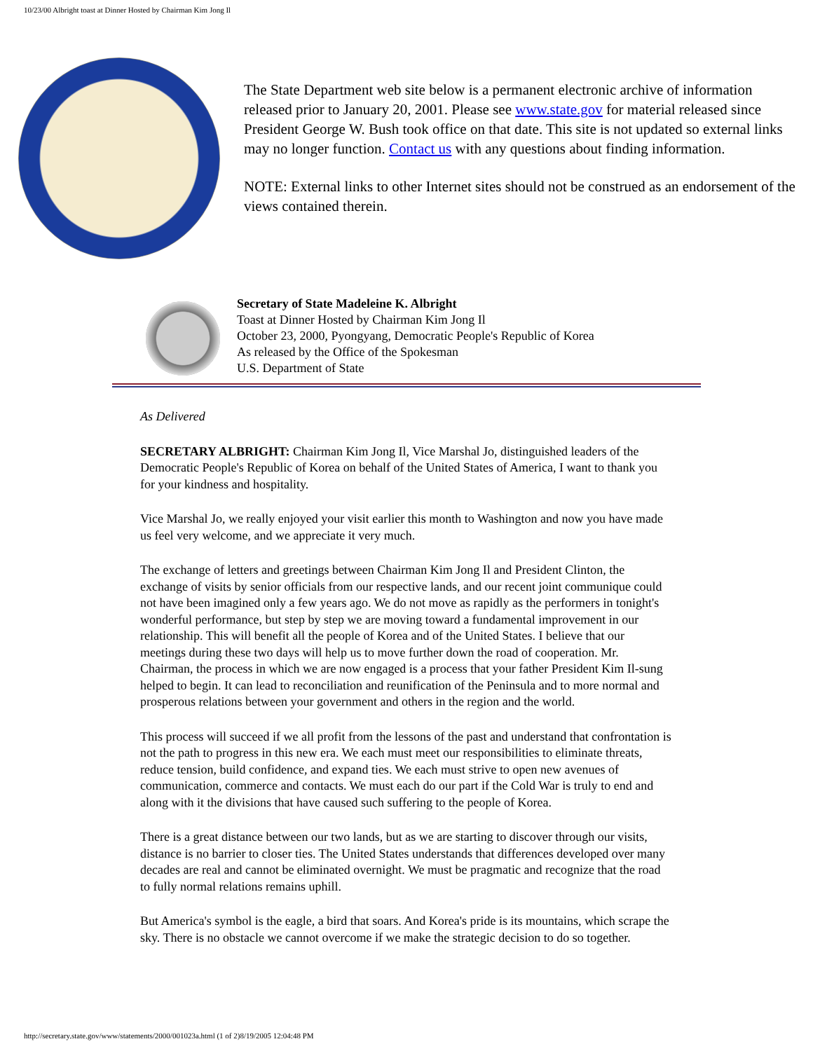10/23/00 Albright toast at Dinner Hosted by Chairman Kim Jong Il
The State Department web site below is a permanent electronic archive of information released prior to January 20, 2001. Please see www.state.gov for material released since President George W. Bush took office on that date. This site is not updated so external links may no longer function. Contact us with any questions about finding information.
NOTE: External links to other Internet sites should not be construed as an endorsement of the views contained therein.
Secretary of State Madeleine K. Albright
Toast at Dinner Hosted by Chairman Kim Jong Il
October 23, 2000, Pyongyang, Democratic People's Republic of Korea
As released by the Office of the Spokesman
U.S. Department of State
As Delivered
SECRETARY ALBRIGHT: Chairman Kim Jong Il, Vice Marshal Jo, distinguished leaders of the Democratic People's Republic of Korea on behalf of the United States of America, I want to thank you for your kindness and hospitality.
Vice Marshal Jo, we really enjoyed your visit earlier this month to Washington and now you have made us feel very welcome, and we appreciate it very much.
The exchange of letters and greetings between Chairman Kim Jong Il and President Clinton, the exchange of visits by senior officials from our respective lands, and our recent joint communique could not have been imagined only a few years ago. We do not move as rapidly as the performers in tonight's wonderful performance, but step by step we are moving toward a fundamental improvement in our relationship. This will benefit all the people of Korea and of the United States. I believe that our meetings during these two days will help us to move further down the road of cooperation. Mr. Chairman, the process in which we are now engaged is a process that your father President Kim Il-sung helped to begin. It can lead to reconciliation and reunification of the Peninsula and to more normal and prosperous relations between your government and others in the region and the world.
This process will succeed if we all profit from the lessons of the past and understand that confrontation is not the path to progress in this new era. We each must meet our responsibilities to eliminate threats, reduce tension, build confidence, and expand ties. We each must strive to open new avenues of communication, commerce and contacts. We must each do our part if the Cold War is truly to end and along with it the divisions that have caused such suffering to the people of Korea.
There is a great distance between our two lands, but as we are starting to discover through our visits, distance is no barrier to closer ties. The United States understands that differences developed over many decades are real and cannot be eliminated overnight. We must be pragmatic and recognize that the road to fully normal relations remains uphill.
But America's symbol is the eagle, a bird that soars. And Korea's pride is its mountains, which scrape the sky. There is no obstacle we cannot overcome if we make the strategic decision to do so together.
http://secretary.state.gov/www/statements/2000/001023a.html (1 of 2)8/19/2005 12:04:48 PM